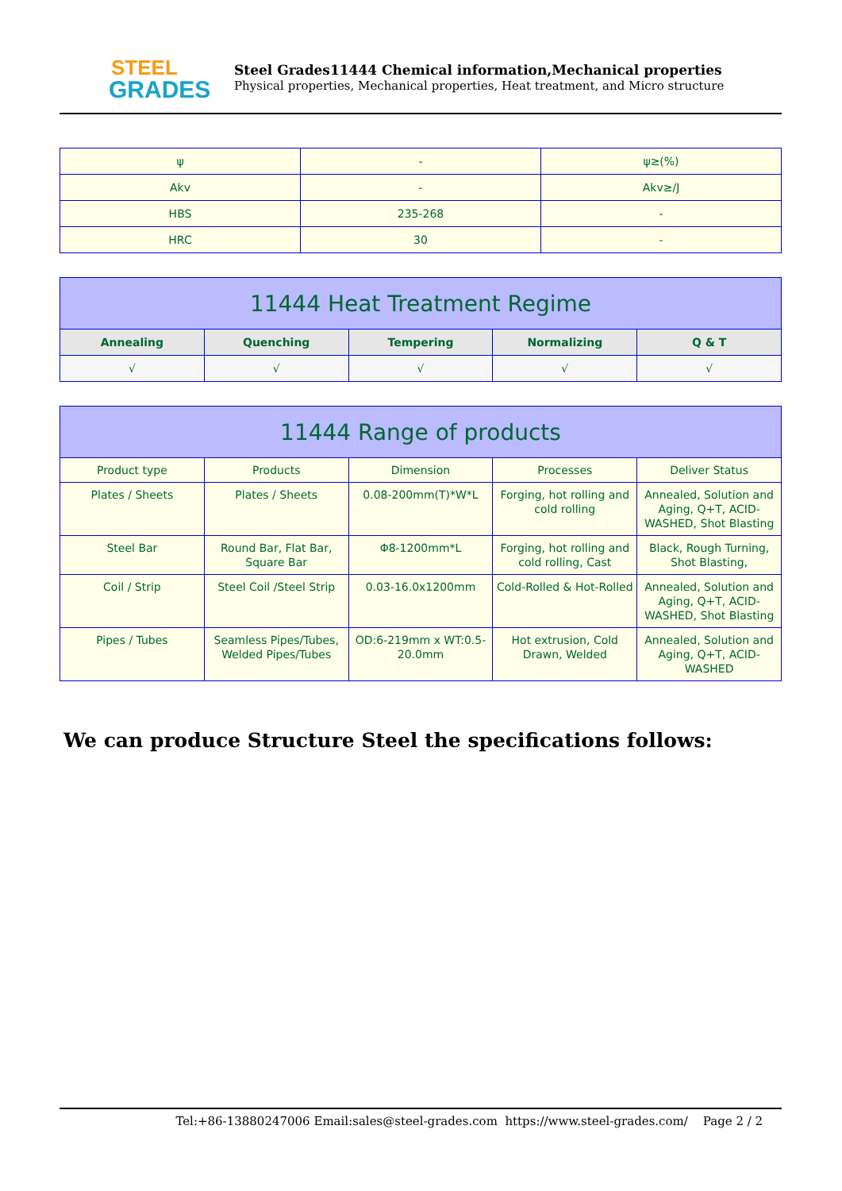STEEL
GRADES
Steel Grades11444 Chemical information,Mechanical properties
Physical properties, Mechanical properties, Heat treatment, and Micro structure
| ψ | - | ψ≥(%) |
| Akv | - | Akv≥/J |
| HBS | 235-268 | - |
| HRC | 30 | - |
| 11444 Heat Treatment Regime | | | | |
| --- | --- | --- | --- | --- |
| Annealing | Quenching | Tempering | Normalizing | Q & T |
| √ | √ | √ | √ | √ |
| 11444 Range of products | | | | |
| --- | --- | --- | --- | --- |
| Product type | Products | Dimension | Processes | Deliver Status |
| Plates / Sheets | Plates / Sheets | 0.08-200mm(T)*W*L | Forging, hot rolling and cold rolling | Annealed, Solution and Aging, Q+T, ACID-WASHED, Shot Blasting |
| Steel Bar | Round Bar, Flat Bar, Square Bar | Φ8-1200mm*L | Forging, hot rolling and cold rolling, Cast | Black, Rough Turning, Shot Blasting, |
| Coil / Strip | Steel Coil /Steel Strip | 0.03-16.0x1200mm | Cold-Rolled & Hot-Rolled | Annealed, Solution and Aging, Q+T, ACID-WASHED, Shot Blasting |
| Pipes / Tubes | Seamless Pipes/Tubes, Welded Pipes/Tubes | OD:6-219mm x WT:0.5-20.0mm | Hot extrusion, Cold Drawn, Welded | Annealed, Solution and Aging, Q+T, ACID-WASHED |
We can produce Structure Steel the specifications follows:
Tel:+86-13880247006 Email:sales@steel-grades.com https://www.steel-grades.com/ Page 2 / 2